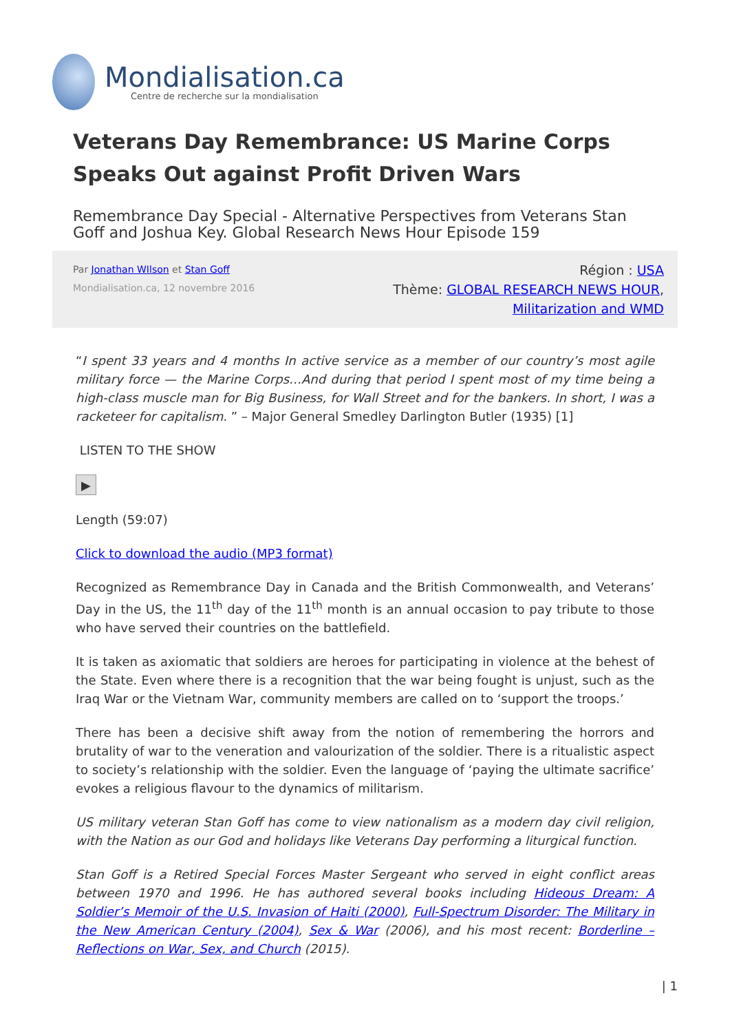Mondialisation.ca
Centre de recherche sur la mondialisation
Veterans Day Remembrance: US Marine Corps Speaks Out against Profit Driven Wars
Remembrance Day Special - Alternative Perspectives from Veterans Stan Goff and Joshua Key. Global Research News Hour Episode 159
Par Jonathan WIlson et Stan Goff
Mondialisation.ca, 12 novembre 2016
Région : USA
Thème: GLOBAL RESEARCH NEWS HOUR,
Militarization and WMD
“I spent 33 years and 4 months In active service as a member of our country’s most agile military force — the Marine Corps…And during that period I spent most of my time being a high-class muscle man for Big Business, for Wall Street and for the bankers. In short, I was a racketeer for capitalism. ” – Major General Smedley Darlington Butler (1935) [1]
LISTEN TO THE SHOW
▶
Length (59:07)
Click to download the audio (MP3 format)
Recognized as Remembrance Day in Canada and the British Commonwealth, and Veterans’ Day in the US, the 11<sup>th</sup> day of the 11<sup>th</sup> month is an annual occasion to pay tribute to those who have served their countries on the battlefield.
It is taken as axiomatic that soldiers are heroes for participating in violence at the behest of the State. Even where there is a recognition that the war being fought is unjust, such as the Iraq War or the Vietnam War, community members are called on to ‘support the troops.’
There has been a decisive shift away from the notion of remembering the horrors and brutality of war to the veneration and valourization of the soldier. There is a ritualistic aspect to society’s relationship with the soldier. Even the language of ‘paying the ultimate sacrifice’ evokes a religious flavour to the dynamics of militarism.
US military veteran Stan Goff has come to view nationalism as a modern day civil religion, with the Nation as our God and holidays like Veterans Day performing a liturgical function.
Stan Goff is a Retired Special Forces Master Sergeant who served in eight conflict areas between 1970 and 1996. He has authored several books including Hideous Dream: A Soldier’s Memoir of the U.S. Invasion of Haiti (2000), Full-Spectrum Disorder: The Military in the New American Century (2004), Sex & War (2006), and his most recent: Borderline – Reflections on War, Sex, and Church (2015).
| 1